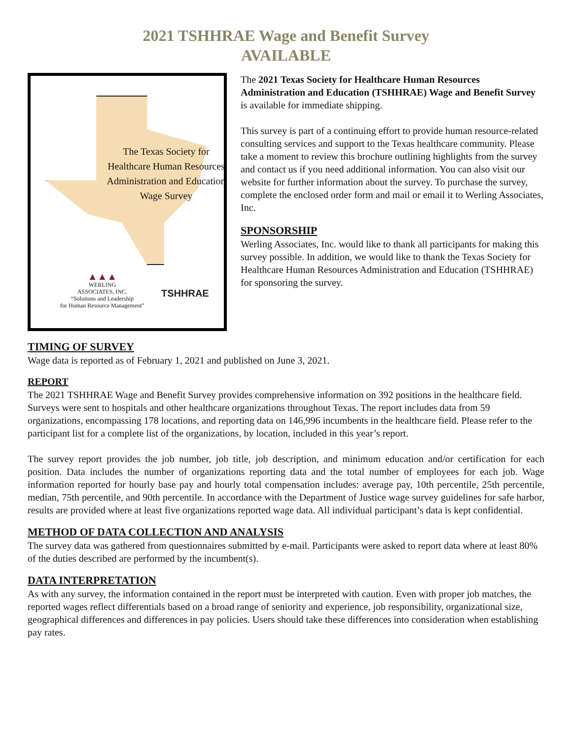2021 TSHHRAE Wage and Benefit Survey
AVAILABLE
The Texas Society for Healthcare Human Resources Administration and Education Wage Survey
▲▲▲
WERLING
ASSOCIATES, INC.
“Solutions and Leadership
for Human Resource Management”
TSHHRAE
The 2021 Texas Society for Healthcare Human Resources Administration and Education (TSHHRAE) Wage and Benefit Survey is available for immediate shipping.
This survey is part of a continuing effort to provide human resource-related consulting services and support to the Texas healthcare community. Please take a moment to review this brochure outlining highlights from the survey and contact us if you need additional information. You can also visit our website for further information about the survey. To purchase the survey, complete the enclosed order form and mail or email it to Werling Associates, Inc.
SPONSORSHIP
Werling Associates, Inc. would like to thank all participants for making this survey possible. In addition, we would like to thank the Texas Society for Healthcare Human Resources Administration and Education (TSHHRAE) for sponsoring the survey.
TIMING OF SURVEY
Wage data is reported as of February 1, 2021 and published on June 3, 2021.
REPORT
The 2021 TSHHRAE Wage and Benefit Survey provides comprehensive information on 392 positions in the healthcare field. Surveys were sent to hospitals and other healthcare organizations throughout Texas. The report includes data from 59 organizations, encompassing 178 locations, and reporting data on 146,996 incumbents in the healthcare field. Please refer to the participant list for a complete list of the organizations, by location, included in this year’s report.
The survey report provides the job number, job title, job description, and minimum education and/or certification for each position. Data includes the number of organizations reporting data and the total number of employees for each job. Wage information reported for hourly base pay and hourly total compensation includes: average pay, 10th percentile, 25th percentile, median, 75th percentile, and 90th percentile. In accordance with the Department of Justice wage survey guidelines for safe harbor, results are provided where at least five organizations reported wage data. All individual participant’s data is kept confidential.
METHOD OF DATA COLLECTION AND ANALYSIS
The survey data was gathered from questionnaires submitted by e-mail. Participants were asked to report data where at least 80% of the duties described are performed by the incumbent(s).
DATA INTERPRETATION
As with any survey, the information contained in the report must be interpreted with caution. Even with proper job matches, the reported wages reflect differentials based on a broad range of seniority and experience, job responsibility, organizational size, geographical differences and differences in pay policies. Users should take these differences into consideration when establishing pay rates.